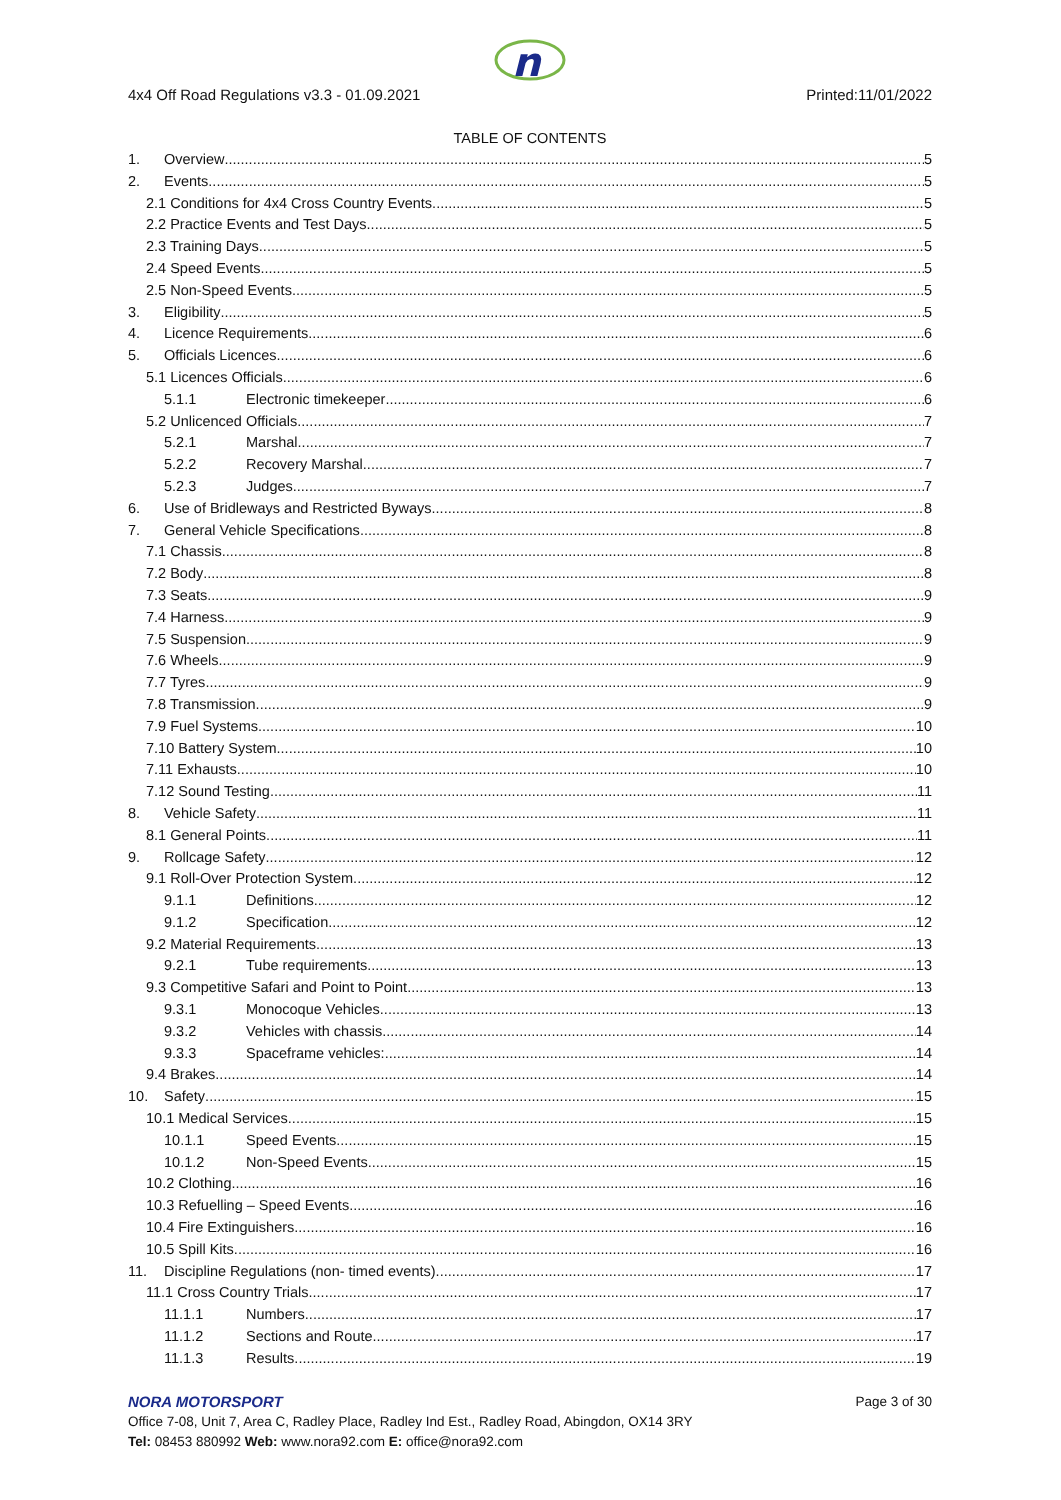n
4x4 Off Road Regulations v3.3 - 01.09.2021 Printed:11/01/2022
TABLE OF CONTENTS
1. Overview 5
2. Events 5
2.1 Conditions for 4x4 Cross Country Events 5
2.2 Practice Events and Test Days 5
2.3 Training Days 5
2.4 Speed Events 5
2.5 Non-Speed Events 5
3. Eligibility 5
4. Licence Requirements 6
5. Officials Licences 6
5.1 Licences Officials 6
5.1.1 Electronic timekeeper 6
5.2 Unlicenced Officials 7
5.2.1 Marshal 7
5.2.2 Recovery Marshal 7
5.2.3 Judges 7
6. Use of Bridleways and Restricted Byways 8
7. General Vehicle Specifications 8
7.1 Chassis 8
7.2 Body 8
7.3 Seats 9
7.4 Harness 9
7.5 Suspension 9
7.6 Wheels 9
7.7 Tyres 9
7.8 Transmission 9
7.9 Fuel Systems 10
7.10 Battery System 10
7.11 Exhausts 10
7.12 Sound Testing 11
8. Vehicle Safety 11
8.1 General Points 11
9. Rollcage Safety 12
9.1 Roll-Over Protection System 12
9.1.1 Definitions 12
9.1.2 Specification 12
9.2 Material Requirements 13
9.2.1 Tube requirements 13
9.3 Competitive Safari and Point to Point 13
9.3.1 Monocoque Vehicles 13
9.3.2 Vehicles with chassis 14
9.3.3 Spaceframe vehicles: 14
9.4 Brakes 14
10. Safety 15
10.1 Medical Services 15
10.1.1 Speed Events 15
10.1.2 Non-Speed Events 15
10.2 Clothing 16
10.3 Refuelling – Speed Events 16
10.4 Fire Extinguishers 16
10.5 Spill Kits 16
11. Discipline Regulations (non- timed events) 17
11.1 Cross Country Trials 17
11.1.1 Numbers 17
11.1.2 Sections and Route 17
11.1.3 Results 19
NORA MOTORSPORT
Page 3 of 30
Office 7-08, Unit 7, Area C, Radley Place, Radley Ind Est., Radley Road, Abingdon, OX14 3RY
Tel: 08453 880992 Web: www.nora92.com E: office@nora92.com